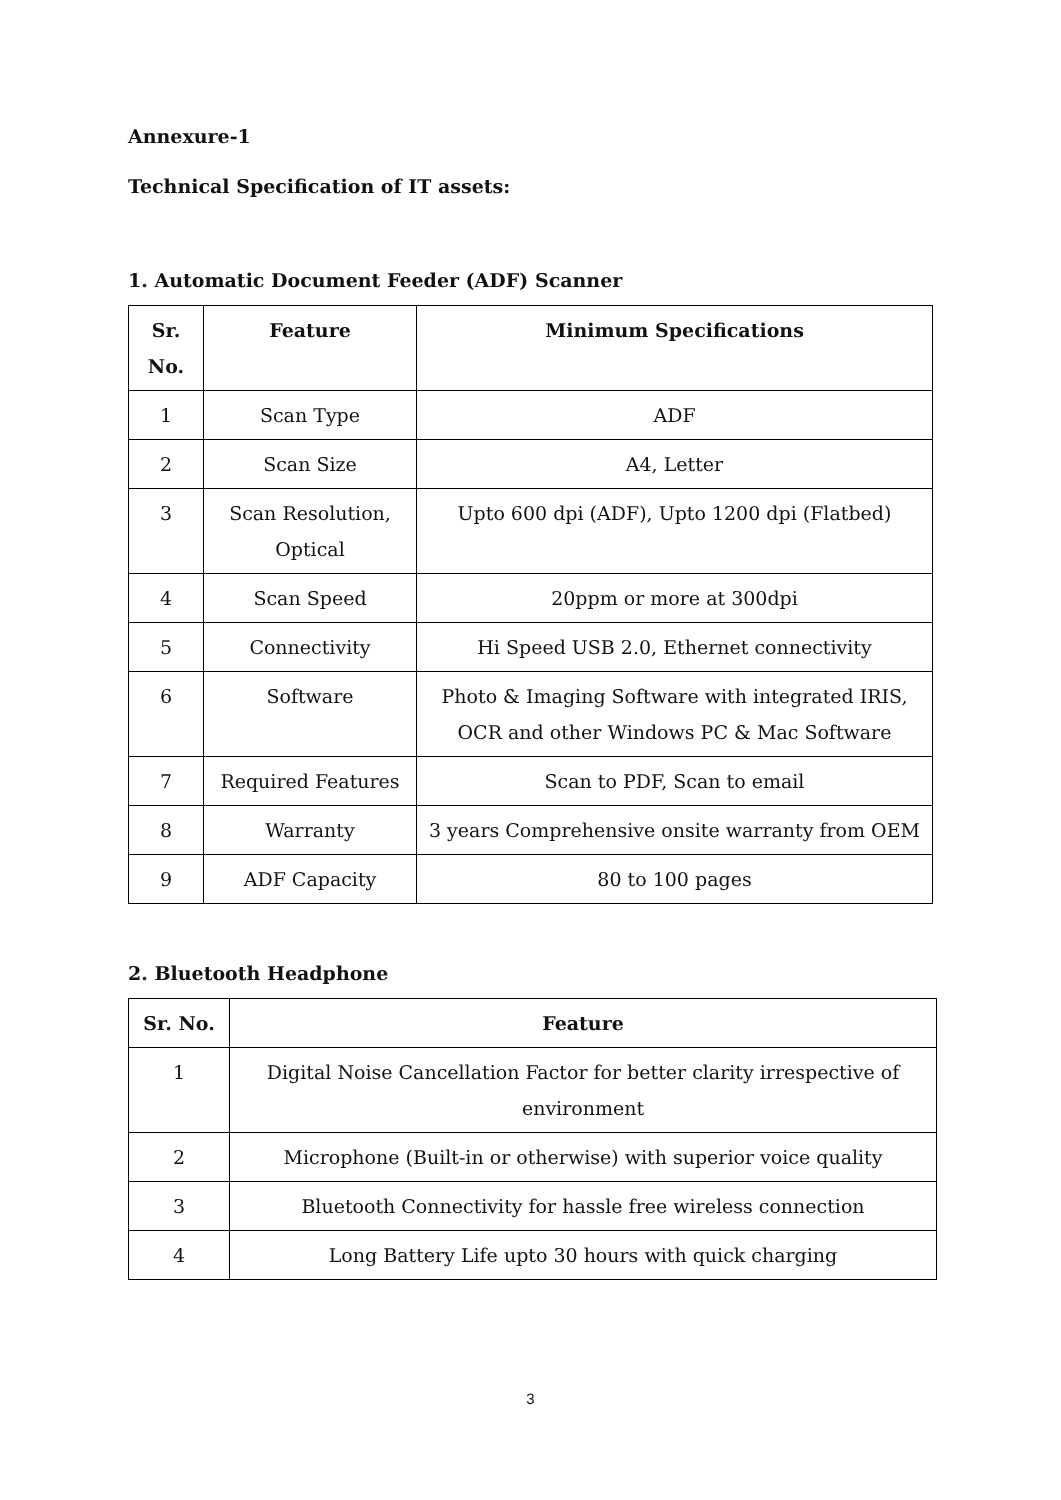Annexure-1
Technical Specification of IT assets:
1. Automatic Document Feeder (ADF) Scanner
| Sr. No. | Feature | Minimum Specifications |
| --- | --- | --- |
| 1 | Scan Type | ADF |
| 2 | Scan Size | A4, Letter |
| 3 | Scan Resolution, Optical | Upto 600 dpi (ADF), Upto 1200 dpi (Flatbed) |
| 4 | Scan Speed | 20ppm or more at 300dpi |
| 5 | Connectivity | Hi Speed USB 2.0, Ethernet connectivity |
| 6 | Software | Photo & Imaging Software with integrated IRIS, OCR and other Windows PC & Mac Software |
| 7 | Required Features | Scan to PDF, Scan to email |
| 8 | Warranty | 3 years Comprehensive onsite warranty from OEM |
| 9 | ADF Capacity | 80 to 100 pages |
2. Bluetooth Headphone
| Sr. No. | Feature |
| --- | --- |
| 1 | Digital Noise Cancellation Factor for better clarity irrespective of environment |
| 2 | Microphone (Built-in or otherwise) with superior voice quality |
| 3 | Bluetooth Connectivity for hassle free wireless connection |
| 4 | Long Battery Life upto 30 hours with quick charging |
3